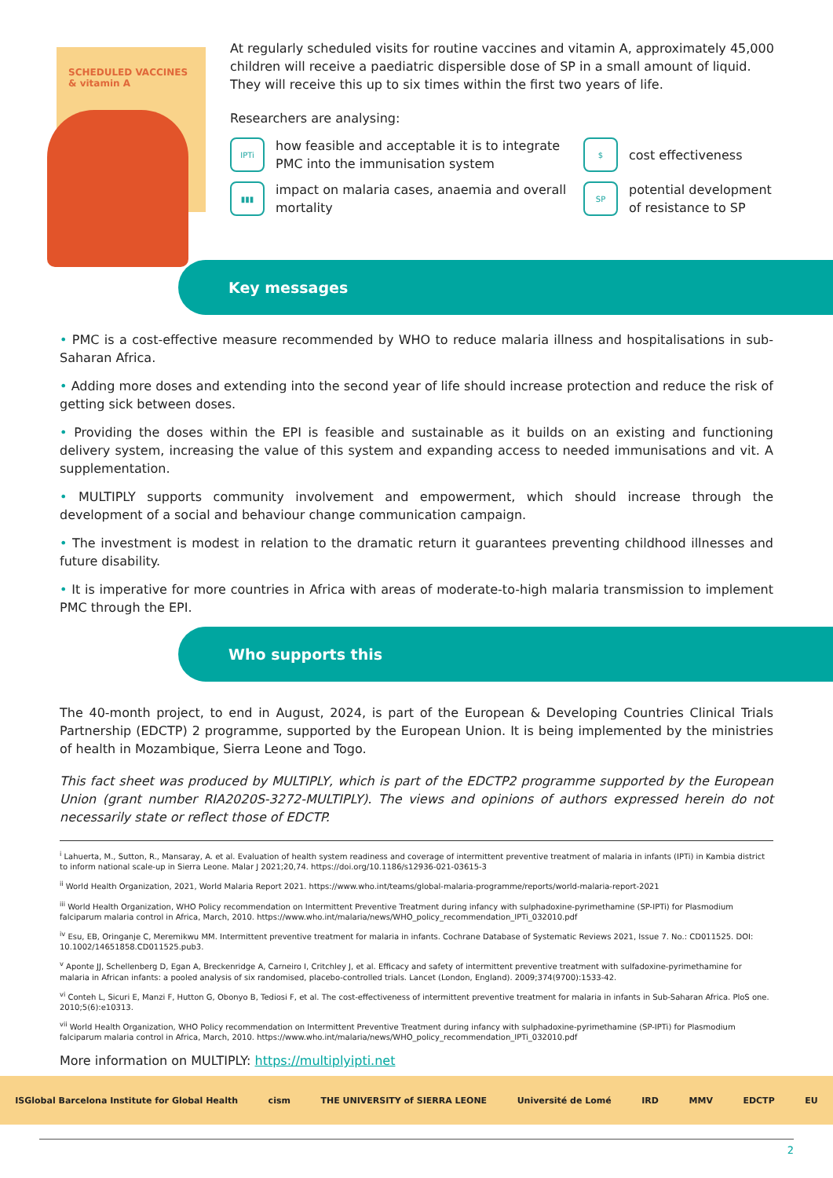SCHEDULED VACCINES
& vitamin A
At regularly scheduled visits for routine vaccines and vitamin A, approximately 45,000 children will receive a paediatric dispersible dose of SP in a small amount of liquid. They will receive this up to six times within the first two years of life.
Researchers are analysing:
IPTi
how feasible and acceptable it is to integrate PMC into the immunisation system
$
cost effectiveness
▮▮▮
impact on malaria cases, anaemia and overall mortality
SP
potential development of resistance to SP
Key messages
• PMC is a cost-effective measure recommended by WHO to reduce malaria illness and hospitalisations in sub-Saharan Africa.
• Adding more doses and extending into the second year of life should increase protection and reduce the risk of getting sick between doses.
• Providing the doses within the EPI is feasible and sustainable as it builds on an existing and functioning delivery system, increasing the value of this system and expanding access to needed immunisations and vit. A supplementation.
• MULTIPLY supports community involvement and empowerment, which should increase through the development of a social and behaviour change communication campaign.
• The investment is modest in relation to the dramatic return it guarantees preventing childhood illnesses and future disability.
• It is imperative for more countries in Africa with areas of moderate-to-high malaria transmission to implement PMC through the EPI.
Who supports this
The 40-month project, to end in August, 2024, is part of the European & Developing Countries Clinical Trials Partnership (EDCTP) 2 programme, supported by the European Union. It is being implemented by the ministries of health in Mozambique, Sierra Leone and Togo.
This fact sheet was produced by MULTIPLY, which is part of the EDCTP2 programme supported by the European Union (grant number RIA2020S-3272-MULTIPLY). The views and opinions of authors expressed herein do not necessarily state or reflect those of EDCTP.
<sup>i</sup> Lahuerta, M., Sutton, R., Mansaray, A. et al. Evaluation of health system readiness and coverage of intermittent preventive treatment of malaria in infants (IPTi) in Kambia district to inform national scale-up in Sierra Leone. Malar J 2021;20,74. https://doi.org/10.1186/s12936-021-03615-3
<sup>ii</sup> World Health Organization, 2021, World Malaria Report 2021. https://www.who.int/teams/global-malaria-programme/reports/world-malaria-report-2021
<sup>iii</sup> World Health Organization, WHO Policy recommendation on Intermittent Preventive Treatment during infancy with sulphadoxine-pyrimethamine (SP-IPTi) for Plasmodium falciparum malaria control in Africa, March, 2010. https://www.who.int/malaria/news/WHO_policy_recommendation_IPTi_032010.pdf
<sup>iv</sup> Esu, EB, Oringanje C, Meremikwu MM. Intermittent preventive treatment for malaria in infants. Cochrane Database of Systematic Reviews 2021, Issue 7. No.: CD011525. DOI: 10.1002/14651858.CD011525.pub3.
<sup>v</sup> Aponte JJ, Schellenberg D, Egan A, Breckenridge A, Carneiro I, Critchley J, et al. Efficacy and safety of intermittent preventive treatment with sulfadoxine-pyrimethamine for malaria in African infants: a pooled analysis of six randomised, placebo-controlled trials. Lancet (London, England). 2009;374(9700):1533-42.
<sup>vi</sup> Conteh L, Sicuri E, Manzi F, Hutton G, Obonyo B, Tediosi F, et al. The cost-effectiveness of intermittent preventive treatment for malaria in infants in Sub-Saharan Africa. PloS one. 2010;5(6):e10313.
<sup>vii</sup> World Health Organization, WHO Policy recommendation on Intermittent Preventive Treatment during infancy with sulphadoxine-pyrimethamine (SP-IPTi) for Plasmodium falciparum malaria control in Africa, March, 2010. https://www.who.int/malaria/news/WHO_policy_recommendation_IPTi_032010.pdf
More information on MULTIPLY: https://multiplyipti.net
ISGlobal Barcelona Institute for Global Health cism THE UNIVERSITY of SIERRA LEONE Université de Lomé IRD MMV EDCTP EU
2